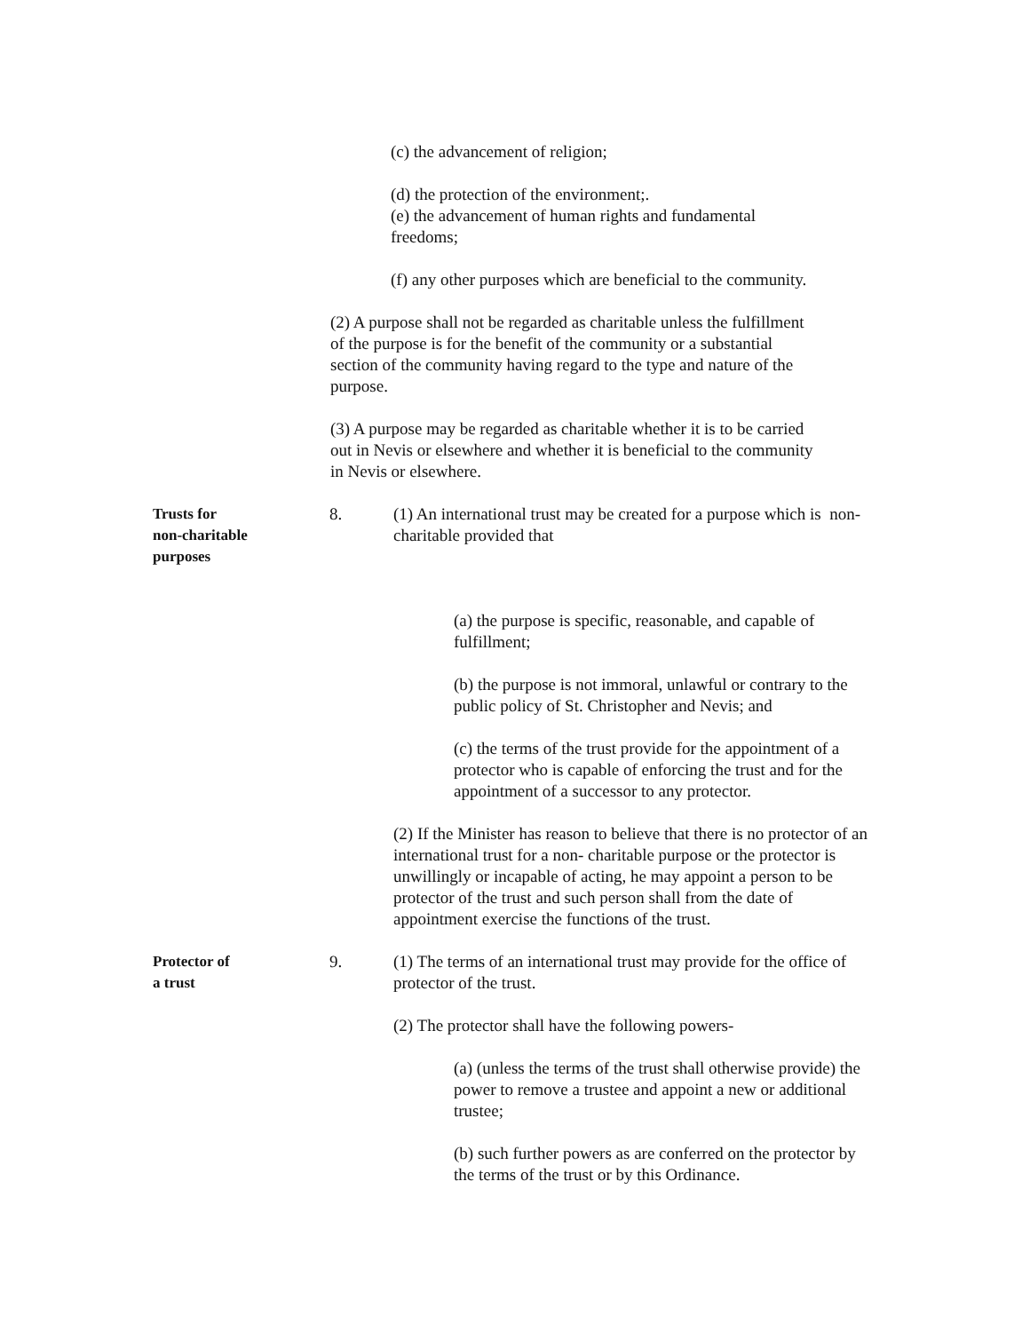(c) the advancement of religion;
(d) the protection of the environment;.
(e) the advancement of human rights and fundamental freedoms;
(f) any other purposes which are beneficial to the community.
(2) A purpose shall not be regarded as charitable unless the fulfillment of the purpose is for the benefit of the community or a substantial section of the community having regard to the type and nature of the purpose.
(3) A purpose may be regarded as charitable whether it is to be carried out in Nevis or elsewhere and whether it is beneficial to the community in Nevis or elsewhere.
Trusts for
non-charitable
purposes
8. (1) An international trust may be created for a purpose which is non-charitable provided that
(a) the purpose is specific, reasonable, and capable of fulfillment;
(b) the purpose is not immoral, unlawful or contrary to the public policy of St. Christopher and Nevis; and
(c) the terms of the trust provide for the appointment of a protector who is capable of enforcing the trust and for the appointment of a successor to any protector.
(2) If the Minister has reason to believe that there is no protector of an international trust for a non- charitable purpose or the protector is unwillingly or incapable of acting, he may appoint a person to be protector of the trust and such person shall from the date of appointment exercise the functions of the trust.
Protector of
a trust
9. (1) The terms of an international trust may provide for the office of protector of the trust.
(2) The protector shall have the following powers-
(a) (unless the terms of the trust shall otherwise provide) the power to remove a trustee and appoint a new or additional trustee;
(b) such further powers as are conferred on the protector by the terms of the trust or by this Ordinance.